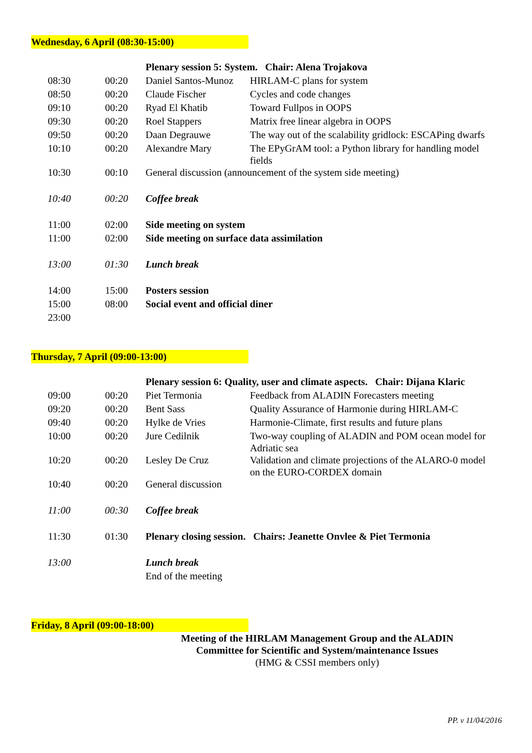Wednesday, 6 April (08:30-15:00)
| | | Plenary session 5: System. Chair: Alena Trojakova | |
| 08:30 | 00:20 | Daniel Santos-Munoz | HIRLAM-C plans for system |
| 08:50 | 00:20 | Claude Fischer | Cycles and code changes |
| 09:10 | 00:20 | Ryad El Khatib | Toward Fullpos in OOPS |
| 09:30 | 00:20 | Roel Stappers | Matrix free linear algebra in OOPS |
| 09:50 | 00:20 | Daan Degrauwe | The way out of the scalability gridlock: ESCAPing dwarfs |
| 10:10 | 00:20 | Alexandre Mary | The EPyGrAM tool: a Python library for handling model fields |
| 10:30 | 00:10 | General discussion (announcement of the system side meeting) | |
| 10:40 | 00:20 | Coffee break | |
| 11:00 | 02:00 | Side meeting on system | |
| 11:00 | 02:00 | Side meeting on surface data assimilation | |
| 13:00 | 01:30 | Lunch break | |
| 14:00 | 15:00 | Posters session | |
| 15:00 | 08:00 | Social event and official diner | |
| 23:00 | | | |
Thursday, 7 April (09:00-13:00)
| | | Plenary session 6: Quality, user and climate aspects. Chair: Dijana Klaric | |
| 09:00 | 00:20 | Piet Termonia | Feedback from ALADIN Forecasters meeting |
| 09:20 | 00:20 | Bent Sass | Quality Assurance of Harmonie during HIRLAM-C |
| 09:40 | 00:20 | Hylke de Vries | Harmonie-Climate, first results and future plans |
| 10:00 | 00:20 | Jure Cedilnik | Two-way coupling of ALADIN and POM ocean model for Adriatic sea |
| 10:20 | 00:20 | Lesley De Cruz | Validation and climate projections of the ALARO-0 model on the EURO-CORDEX domain |
| 10:40 | 00:20 | General discussion | |
| 11:00 | 00:30 | Coffee break | |
| 11:30 | 01:30 | Plenary closing session. Chairs: Jeanette Onvlee & Piet Termonia | |
| 13:00 | | Lunch break | |
| | | End of the meeting | |
Friday, 8 April (09:00-18:00)
Meeting of the HIRLAM Management Group and the ALADIN
Committee for Scientific and System/maintenance Issues
(HMG & CSSI members only)
PP. v 11/04/2016